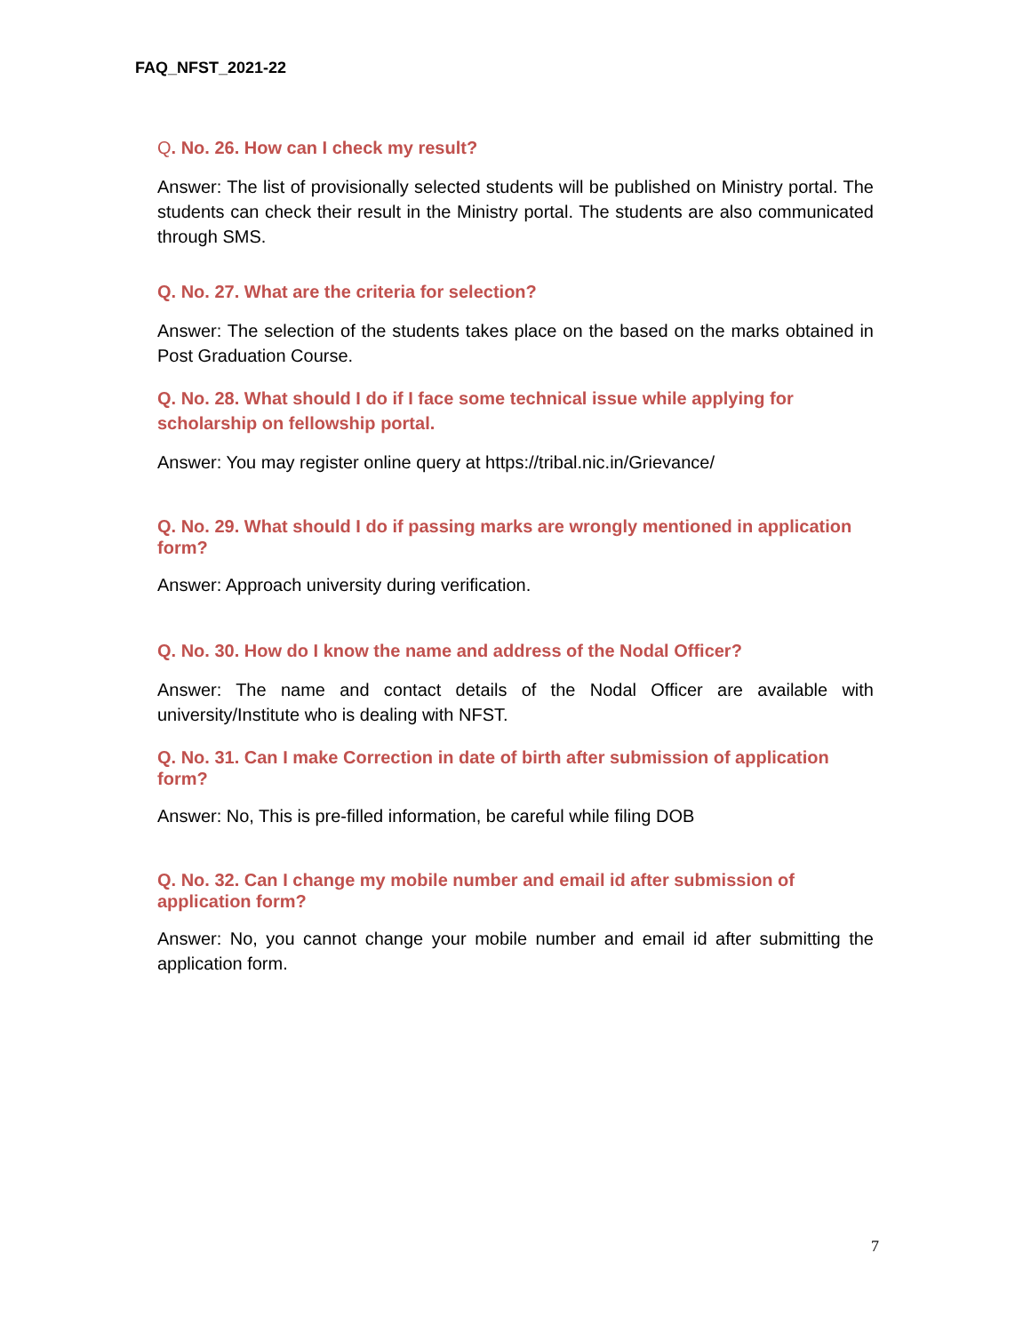FAQ_NFST_2021-22
Q. No. 26. How can I check my result?
Answer: The list of provisionally selected students will be published on Ministry portal. The students can check their result in the Ministry portal. The students are also communicated through SMS.
Q. No. 27. What are the criteria for selection?
Answer: The selection of the students takes place on the based on the marks obtained in Post Graduation Course.
Q. No. 28. What should I do if I face some technical issue while applying for scholarship on fellowship portal.
Answer: You may register online query at https://tribal.nic.in/Grievance/
Q. No. 29. What should I do if passing marks are wrongly mentioned in application form?
Answer: Approach university during verification.
Q. No. 30. How do I know the name and address of the Nodal Officer?
Answer: The name and contact details of the Nodal Officer are available with university/Institute who is dealing with NFST.
Q. No. 31. Can I make Correction in date of birth after submission of application form?
Answer: No, This is pre-filled information, be careful while filing DOB
Q. No. 32. Can I change my mobile number and email id after submission of application form?
Answer: No, you cannot change your mobile number and email id after submitting the application form.
7